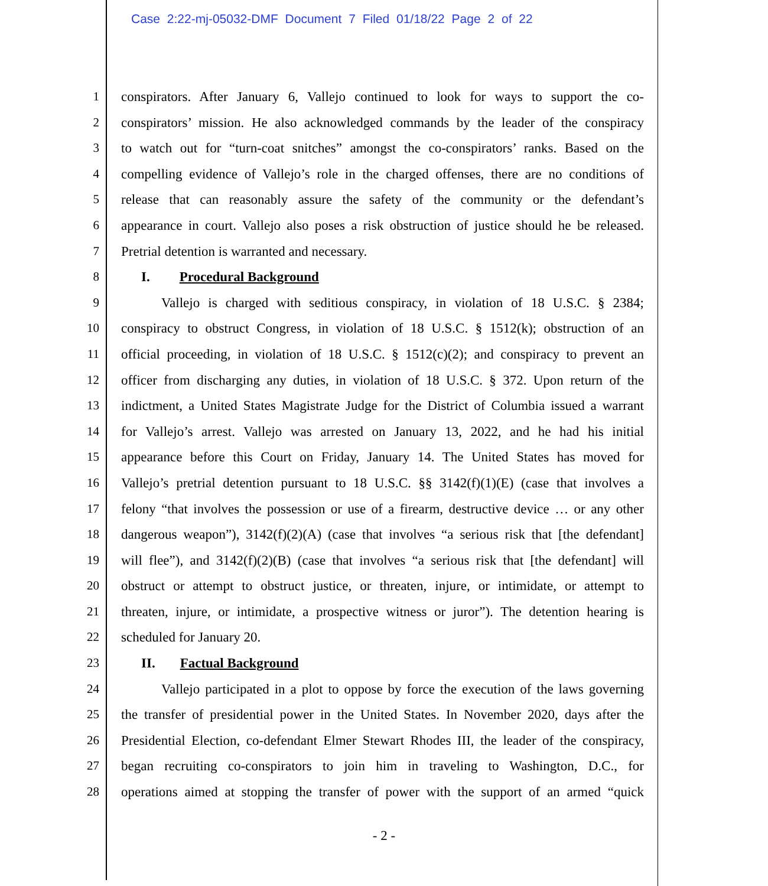Case 2:22-mj-05032-DMF Document 7 Filed 01/18/22 Page 2 of 22
1 conspirators. After January 6, Vallejo continued to look for ways to support the co-
2 conspirators’ mission. He also acknowledged commands by the leader of the conspiracy
3 to watch out for “turn-coat snitches” amongst the co-conspirators’ ranks. Based on the
4 compelling evidence of Vallejo’s role in the charged offenses, there are no conditions of
5 release that can reasonably assure the safety of the community or the defendant’s
6 appearance in court. Vallejo also poses a risk obstruction of justice should he be released.
7 Pretrial detention is warranted and necessary.
8 I. Procedural Background
9 Vallejo is charged with seditious conspiracy, in violation of 18 U.S.C. § 2384;
10 conspiracy to obstruct Congress, in violation of 18 U.S.C. § 1512(k); obstruction of an
11 official proceeding, in violation of 18 U.S.C. § 1512(c)(2); and conspiracy to prevent an
12 officer from discharging any duties, in violation of 18 U.S.C. § 372. Upon return of the
13 indictment, a United States Magistrate Judge for the District of Columbia issued a warrant
14 for Vallejo’s arrest. Vallejo was arrested on January 13, 2022, and he had his initial
15 appearance before this Court on Friday, January 14. The United States has moved for
16 Vallejo’s pretrial detention pursuant to 18 U.S.C. §§ 3142(f)(1)(E) (case that involves a
17 felony “that involves the possession or use of a firearm, destructive device … or any other
18 dangerous weapon”), 3142(f)(2)(A) (case that involves “a serious risk that [the defendant]
19 will flee”), and 3142(f)(2)(B) (case that involves “a serious risk that [the defendant] will
20 obstruct or attempt to obstruct justice, or threaten, injure, or intimidate, or attempt to
21 threaten, injure, or intimidate, a prospective witness or juror”). The detention hearing is
22 scheduled for January 20.
23 II. Factual Background
24 Vallejo participated in a plot to oppose by force the execution of the laws governing
25 the transfer of presidential power in the United States. In November 2020, days after the
26 Presidential Election, co-defendant Elmer Stewart Rhodes III, the leader of the conspiracy,
27 began recruiting co-conspirators to join him in traveling to Washington, D.C., for
28 operations aimed at stopping the transfer of power with the support of an armed “quick
- 2 -